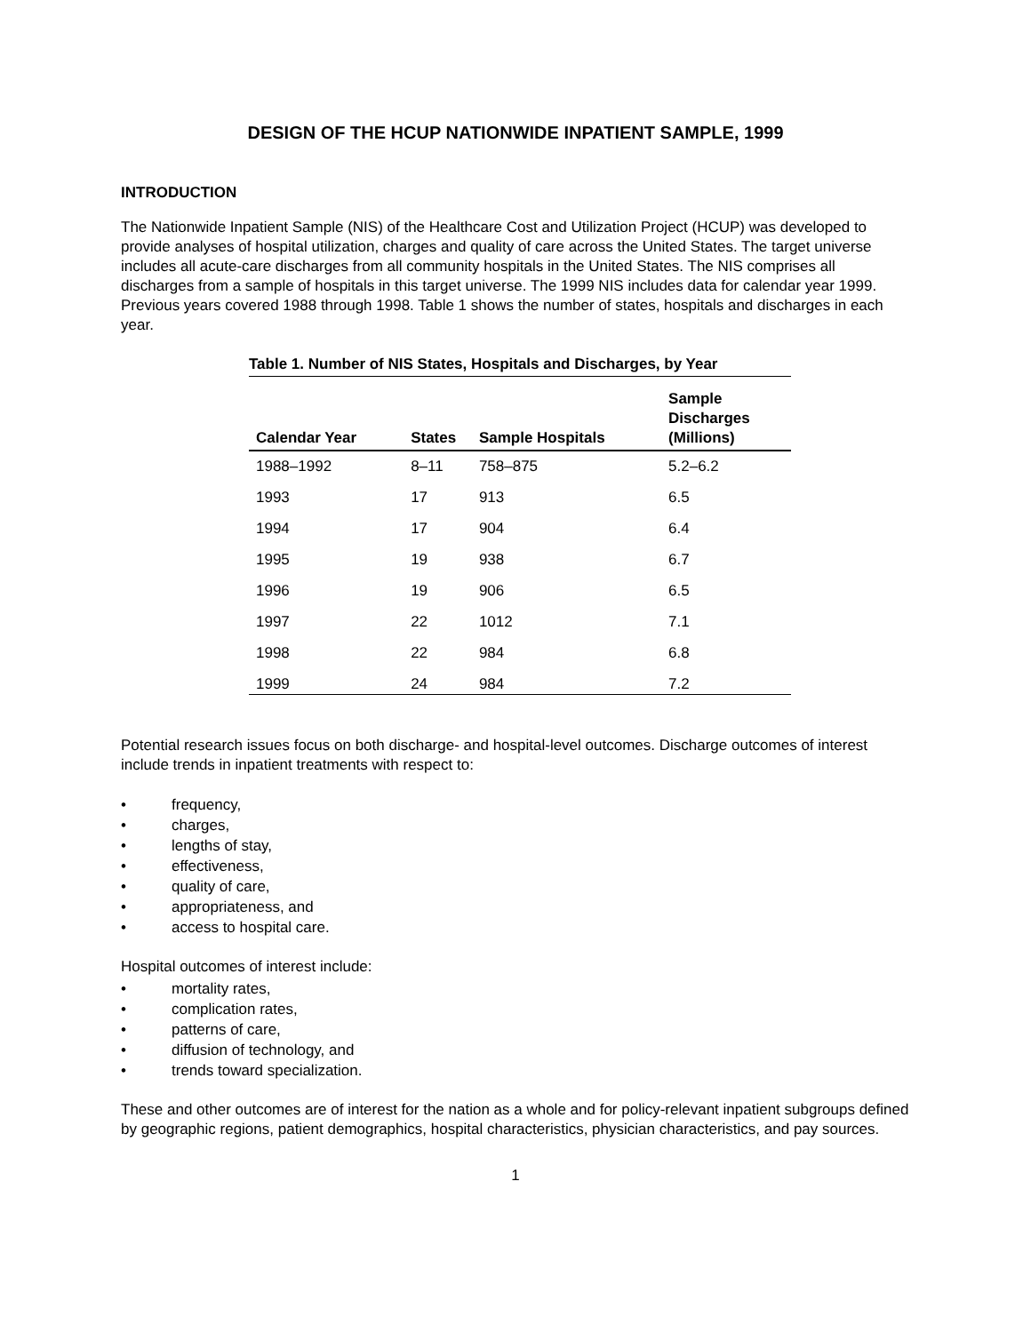DESIGN OF THE HCUP NATIONWIDE INPATIENT SAMPLE, 1999
INTRODUCTION
The Nationwide Inpatient Sample (NIS) of the Healthcare Cost and Utilization Project (HCUP) was developed to provide analyses of hospital utilization, charges and quality of care across the United States. The target universe includes all acute-care discharges from all community hospitals in the United States. The NIS comprises all discharges from a sample of hospitals in this target universe. The 1999 NIS includes data for calendar year 1999. Previous years covered 1988 through 1998. Table 1 shows the number of states, hospitals and discharges in each year.
Table 1. Number of NIS States, Hospitals and Discharges, by Year
| Calendar Year | States | Sample Hospitals | Sample Discharges (Millions) |
| --- | --- | --- | --- |
| 1988–1992 | 8–11 | 758–875 | 5.2–6.2 |
| 1993 | 17 | 913 | 6.5 |
| 1994 | 17 | 904 | 6.4 |
| 1995 | 19 | 938 | 6.7 |
| 1996 | 19 | 906 | 6.5 |
| 1997 | 22 | 1012 | 7.1 |
| 1998 | 22 | 984 | 6.8 |
| 1999 | 24 | 984 | 7.2 |
Potential research issues focus on both discharge- and hospital-level outcomes. Discharge outcomes of interest include trends in inpatient treatments with respect to:
• frequency,
• charges,
• lengths of stay,
• effectiveness,
• quality of care,
• appropriateness, and
• access to hospital care.
Hospital outcomes of interest include:
• mortality rates,
• complication rates,
• patterns of care,
• diffusion of technology, and
• trends toward specialization.
These and other outcomes are of interest for the nation as a whole and for policy-relevant inpatient subgroups defined by geographic regions, patient demographics, hospital characteristics, physician characteristics, and pay sources.
1